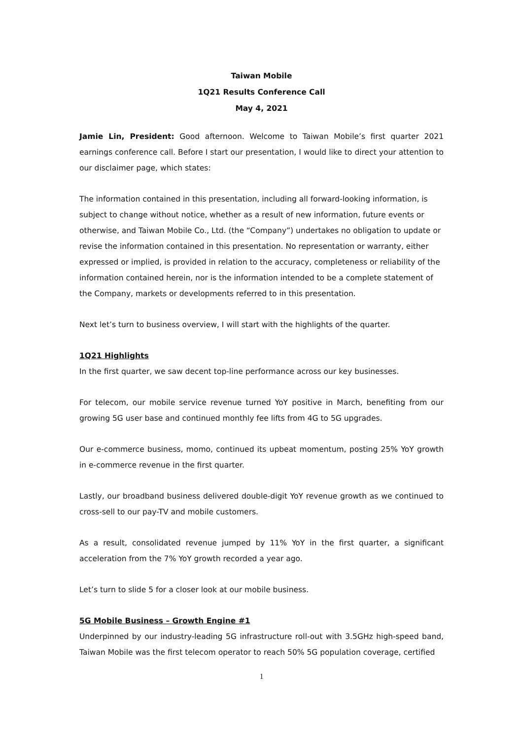Taiwan Mobile
1Q21 Results Conference Call
May 4, 2021
Jamie Lin, President: Good afternoon. Welcome to Taiwan Mobile’s first quarter 2021 earnings conference call. Before I start our presentation, I would like to direct your attention to our disclaimer page, which states:
The information contained in this presentation, including all forward-looking information, is subject to change without notice, whether as a result of new information, future events or otherwise, and Taiwan Mobile Co., Ltd. (the “Company”) undertakes no obligation to update or revise the information contained in this presentation. No representation or warranty, either expressed or implied, is provided in relation to the accuracy, completeness or reliability of the information contained herein, nor is the information intended to be a complete statement of the Company, markets or developments referred to in this presentation.
Next let’s turn to business overview, I will start with the highlights of the quarter.
1Q21 Highlights
In the first quarter, we saw decent top-line performance across our key businesses.
For telecom, our mobile service revenue turned YoY positive in March, benefiting from our growing 5G user base and continued monthly fee lifts from 4G to 5G upgrades.
Our e-commerce business, momo, continued its upbeat momentum, posting 25% YoY growth in e-commerce revenue in the first quarter.
Lastly, our broadband business delivered double-digit YoY revenue growth as we continued to cross-sell to our pay-TV and mobile customers.
As a result, consolidated revenue jumped by 11% YoY in the first quarter, a significant acceleration from the 7% YoY growth recorded a year ago.
Let’s turn to slide 5 for a closer look at our mobile business.
5G Mobile Business – Growth Engine #1
Underpinned by our industry-leading 5G infrastructure roll-out with 3.5GHz high-speed band, Taiwan Mobile was the first telecom operator to reach 50% 5G population coverage, certified
1